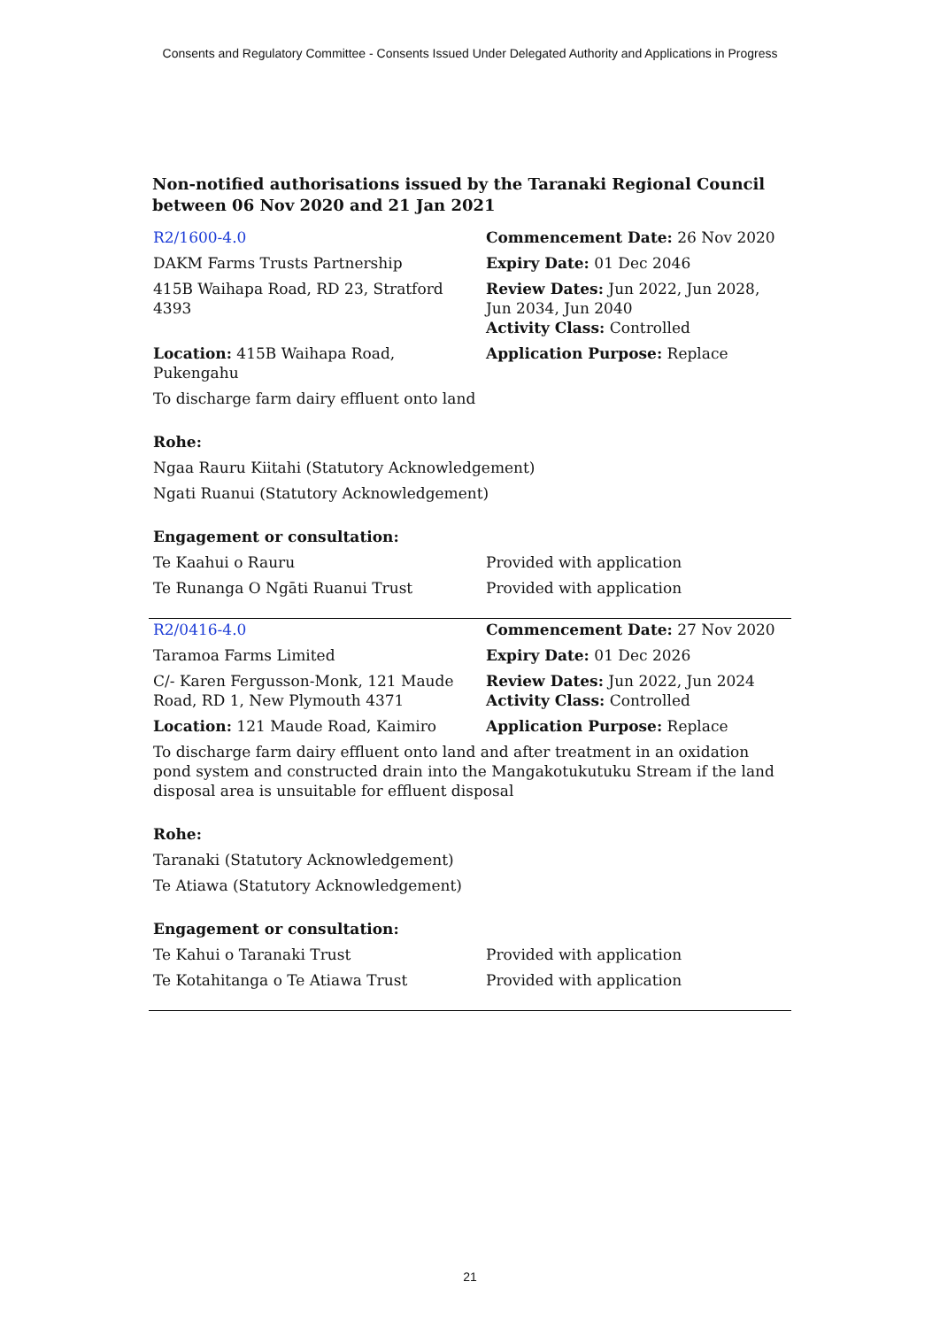Consents and Regulatory Committee - Consents Issued Under Delegated Authority and Applications in Progress
Non-notified authorisations issued by the Taranaki Regional Council
between 06 Nov 2020 and 21 Jan 2021
| R2/1600-4.0 | Commencement Date: 26 Nov 2020 |
| DAKM Farms Trusts Partnership | Expiry Date: 01 Dec 2046 |
| 415B Waihapa Road, RD 23, Stratford 4393 | Review Dates: Jun 2022, Jun 2028, Jun 2034, Jun 2040 Activity Class: Controlled |
| Location: 415B Waihapa Road, Pukengahu | Application Purpose: Replace |
| To discharge farm dairy effluent onto land | |
| Rohe: | |
| Ngaa Rauru Kiitahi (Statutory Acknowledgement) | |
| Ngati Ruanui (Statutory Acknowledgement) | |
| Engagement or consultation: | |
| Te Kaahui o Rauru | Provided with application |
| Te Runanga O Ngāti Ruanui Trust | Provided with application |
| R2/0416-4.0 | Commencement Date: 27 Nov 2020 |
| Taramoa Farms Limited | Expiry Date: 01 Dec 2026 |
| C/- Karen Fergusson-Monk, 121 Maude Road, RD 1, New Plymouth 4371 | Review Dates: Jun 2022, Jun 2024 Activity Class: Controlled |
| Location: 121 Maude Road, Kaimiro | Application Purpose: Replace |
| To discharge farm dairy effluent onto land and after treatment in an oxidation pond system and constructed drain into the Mangakotukutuku Stream if the land disposal area is unsuitable for effluent disposal | |
| Rohe: | |
| Taranaki (Statutory Acknowledgement) | |
| Te Atiawa (Statutory Acknowledgement) | |
| Engagement or consultation: | |
| Te Kahui o Taranaki Trust | Provided with application |
| Te Kotahitanga o Te Atiawa Trust | Provided with application |
21